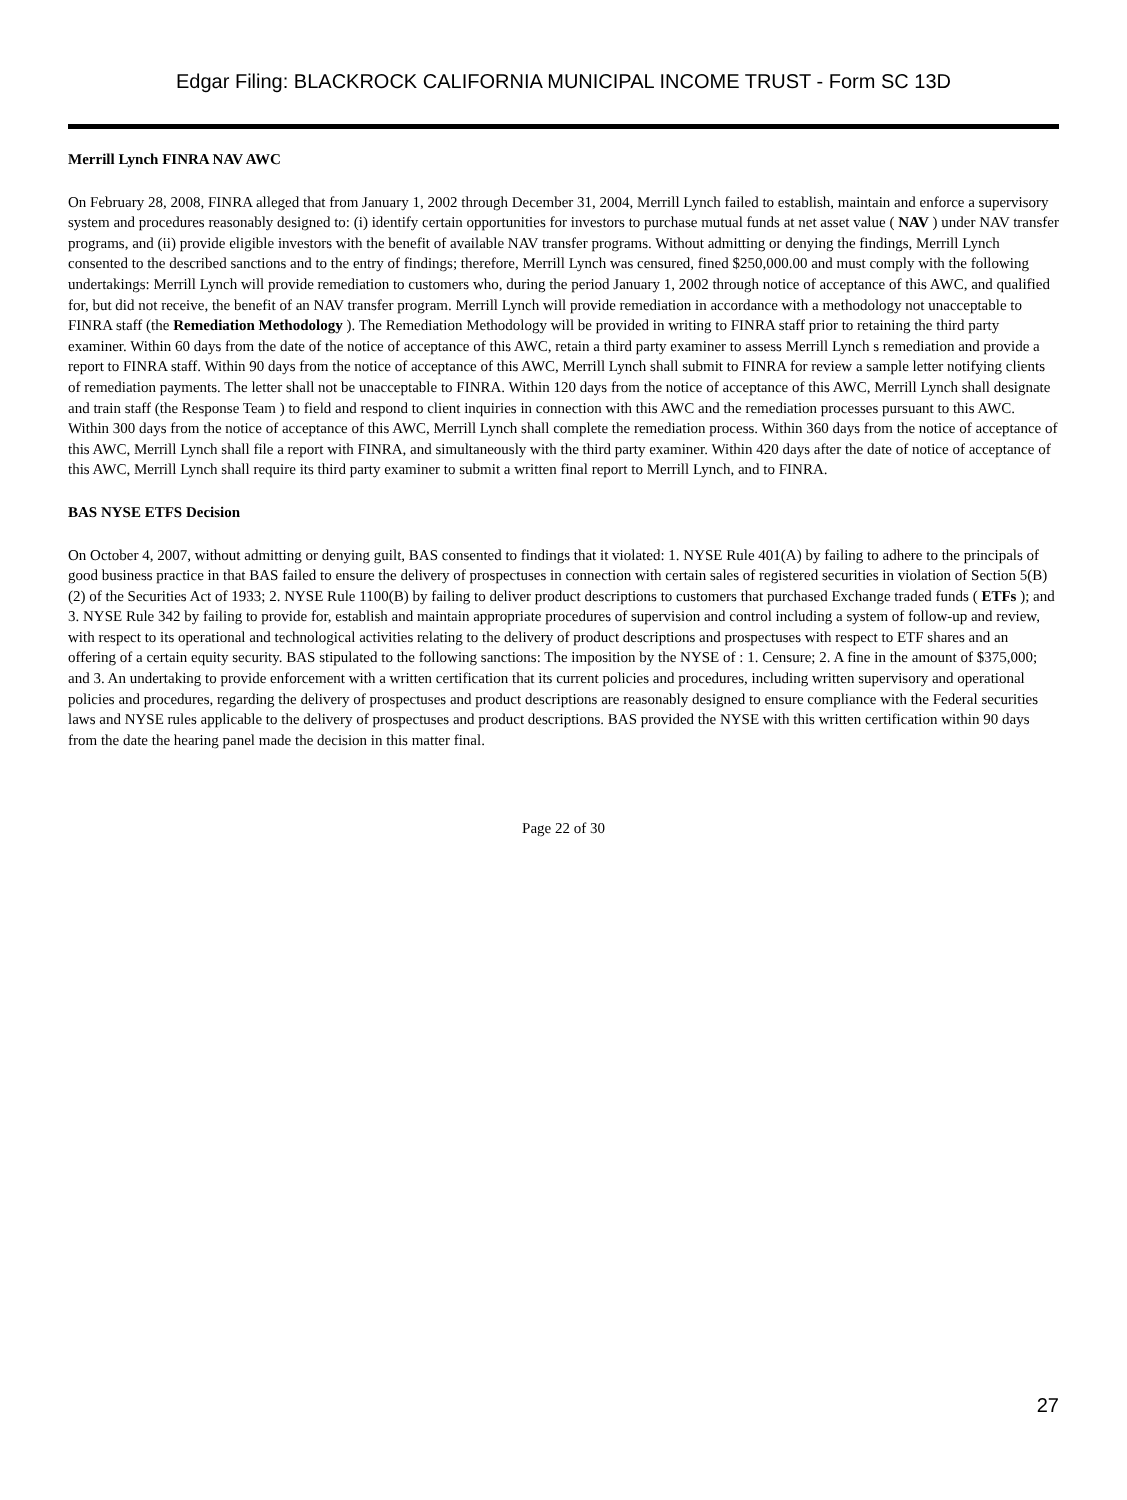Edgar Filing: BLACKROCK CALIFORNIA MUNICIPAL INCOME TRUST - Form SC 13D
Merrill Lynch FINRA NAV AWC
On February 28, 2008, FINRA alleged that from January 1, 2002 through December 31, 2004, Merrill Lynch failed to establish, maintain and enforce a supervisory system and procedures reasonably designed to: (i) identify certain opportunities for investors to purchase mutual funds at net asset value ( NAV ) under NAV transfer programs, and (ii) provide eligible investors with the benefit of available NAV transfer programs. Without admitting or denying the findings, Merrill Lynch consented to the described sanctions and to the entry of findings; therefore, Merrill Lynch was censured, fined $250,000.00 and must comply with the following undertakings: Merrill Lynch will provide remediation to customers who, during the period January 1, 2002 through notice of acceptance of this AWC, and qualified for, but did not receive, the benefit of an NAV transfer program. Merrill Lynch will provide remediation in accordance with a methodology not unacceptable to FINRA staff (the Remediation Methodology ). The Remediation Methodology will be provided in writing to FINRA staff prior to retaining the third party examiner. Within 60 days from the date of the notice of acceptance of this AWC, retain a third party examiner to assess Merrill Lynch s remediation and provide a report to FINRA staff. Within 90 days from the notice of acceptance of this AWC, Merrill Lynch shall submit to FINRA for review a sample letter notifying clients of remediation payments. The letter shall not be unacceptable to FINRA. Within 120 days from the notice of acceptance of this AWC, Merrill Lynch shall designate and train staff (the Response Team ) to field and respond to client inquiries in connection with this AWC and the remediation processes pursuant to this AWC. Within 300 days from the notice of acceptance of this AWC, Merrill Lynch shall complete the remediation process. Within 360 days from the notice of acceptance of this AWC, Merrill Lynch shall file a report with FINRA, and simultaneously with the third party examiner. Within 420 days after the date of notice of acceptance of this AWC, Merrill Lynch shall require its third party examiner to submit a written final report to Merrill Lynch, and to FINRA.
BAS NYSE ETFS Decision
On October 4, 2007, without admitting or denying guilt, BAS consented to findings that it violated: 1. NYSE Rule 401(A) by failing to adhere to the principals of good business practice in that BAS failed to ensure the delivery of prospectuses in connection with certain sales of registered securities in violation of Section 5(B)(2) of the Securities Act of 1933; 2. NYSE Rule 1100(B) by failing to deliver product descriptions to customers that purchased Exchange traded funds ( ETFs ); and 3. NYSE Rule 342 by failing to provide for, establish and maintain appropriate procedures of supervision and control including a system of follow-up and review, with respect to its operational and technological activities relating to the delivery of product descriptions and prospectuses with respect to ETF shares and an offering of a certain equity security. BAS stipulated to the following sanctions: The imposition by the NYSE of : 1. Censure; 2. A fine in the amount of $375,000; and 3. An undertaking to provide enforcement with a written certification that its current policies and procedures, including written supervisory and operational policies and procedures, regarding the delivery of prospectuses and product descriptions are reasonably designed to ensure compliance with the Federal securities laws and NYSE rules applicable to the delivery of prospectuses and product descriptions. BAS provided the NYSE with this written certification within 90 days from the date the hearing panel made the decision in this matter final.
Page 22 of 30
27